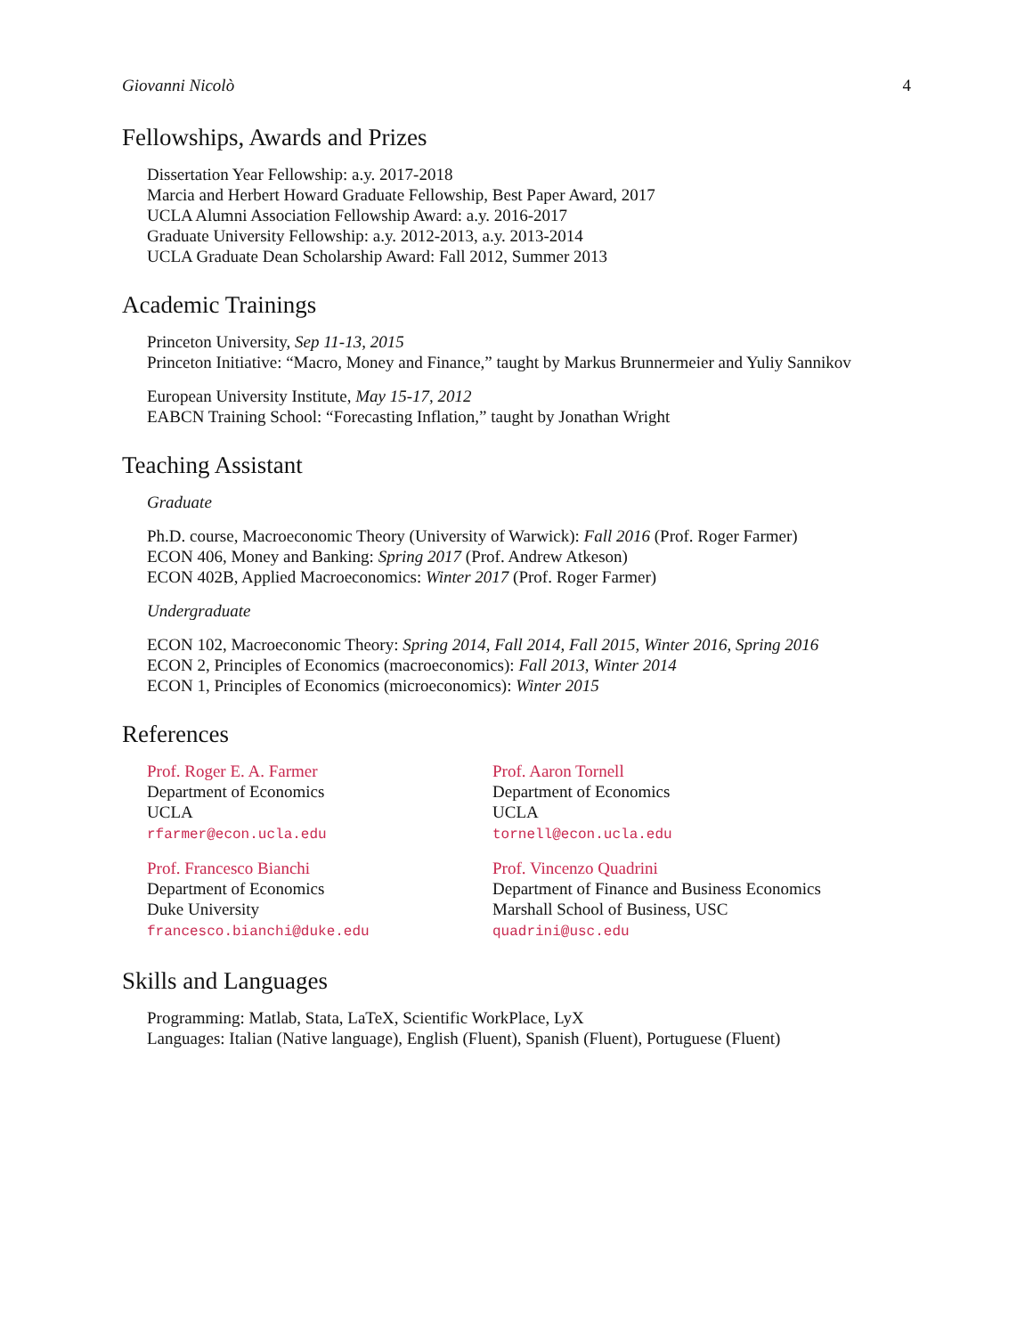Giovanni Nicolò 4
Fellowships, Awards and Prizes
Dissertation Year Fellowship: a.y. 2017-2018
Marcia and Herbert Howard Graduate Fellowship, Best Paper Award, 2017
UCLA Alumni Association Fellowship Award: a.y. 2016-2017
Graduate University Fellowship: a.y. 2012-2013, a.y. 2013-2014
UCLA Graduate Dean Scholarship Award: Fall 2012, Summer 2013
Academic Trainings
Princeton University, Sep 11-13, 2015
Princeton Initiative: “Macro, Money and Finance,” taught by Markus Brunnermeier and Yuliy Sannikov
European University Institute, May 15-17, 2012
EABCN Training School: “Forecasting Inflation,” taught by Jonathan Wright
Teaching Assistant
Graduate
Ph.D. course, Macroeconomic Theory (University of Warwick): Fall 2016 (Prof. Roger Farmer)
ECON 406, Money and Banking: Spring 2017 (Prof. Andrew Atkeson)
ECON 402B, Applied Macroeconomics: Winter 2017 (Prof. Roger Farmer)
Undergraduate
ECON 102, Macroeconomic Theory: Spring 2014, Fall 2014, Fall 2015, Winter 2016, Spring 2016
ECON 2, Principles of Economics (macroeconomics): Fall 2013, Winter 2014
ECON 1, Principles of Economics (microeconomics): Winter 2015
References
Prof. Roger E. A. Farmer
Department of Economics
UCLA
rfarmer@econ.ucla.edu
Prof. Aaron Tornell
Department of Economics
UCLA
tornell@econ.ucla.edu
Prof. Francesco Bianchi
Department of Economics
Duke University
francesco.bianchi@duke.edu
Prof. Vincenzo Quadrini
Department of Finance and Business Economics
Marshall School of Business, USC
quadrini@usc.edu
Skills and Languages
Programming: Matlab, Stata, LaTeX, Scientific WorkPlace, LyX
Languages: Italian (Native language), English (Fluent), Spanish (Fluent), Portuguese (Fluent)